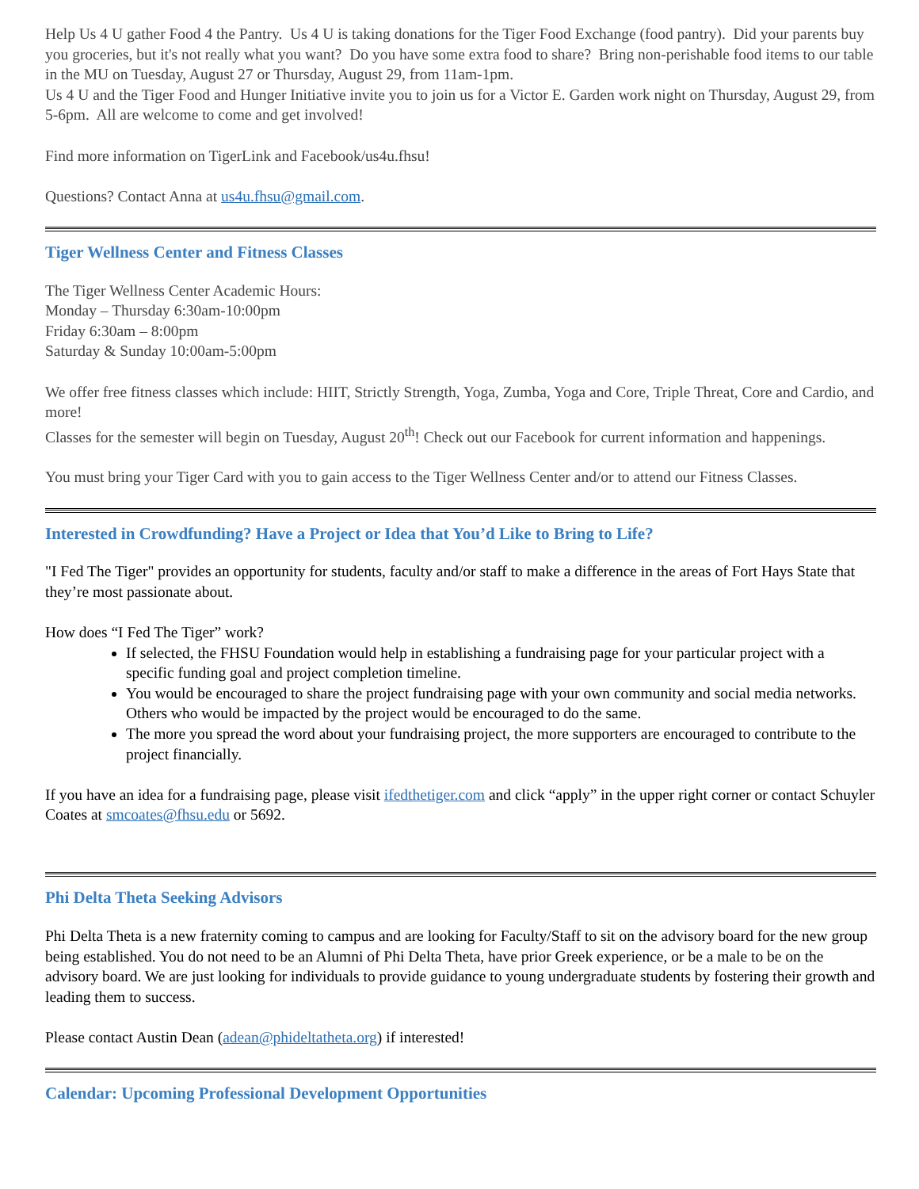Help Us 4 U gather Food 4 the Pantry. Us 4 U is taking donations for the Tiger Food Exchange (food pantry). Did your parents buy you groceries, but it's not really what you want? Do you have some extra food to share? Bring non-perishable food items to our table in the MU on Tuesday, August 27 or Thursday, August 29, from 11am-1pm.
Us 4 U and the Tiger Food and Hunger Initiative invite you to join us for a Victor E. Garden work night on Thursday, August 29, from 5-6pm. All are welcome to come and get involved!
Find more information on TigerLink and Facebook/us4u.fhsu!
Questions? Contact Anna at us4u.fhsu@gmail.com.
Tiger Wellness Center and Fitness Classes
The Tiger Wellness Center Academic Hours:
Monday – Thursday 6:30am-10:00pm
Friday 6:30am – 8:00pm
Saturday & Sunday 10:00am-5:00pm
We offer free fitness classes which include: HIIT, Strictly Strength, Yoga, Zumba, Yoga and Core, Triple Threat, Core and Cardio, and more!
Classes for the semester will begin on Tuesday, August 20<sup>th</sup>! Check out our Facebook for current information and happenings.
You must bring your Tiger Card with you to gain access to the Tiger Wellness Center and/or to attend our Fitness Classes.
Interested in Crowdfunding? Have a Project or Idea that You’d Like to Bring to Life?
"I Fed The Tiger" provides an opportunity for students, faculty and/or staff to make a difference in the areas of Fort Hays State that they’re most passionate about.
How does “I Fed The Tiger” work?
If selected, the FHSU Foundation would help in establishing a fundraising page for your particular project with a specific funding goal and project completion timeline.
You would be encouraged to share the project fundraising page with your own community and social media networks. Others who would be impacted by the project would be encouraged to do the same.
The more you spread the word about your fundraising project, the more supporters are encouraged to contribute to the project financially.
If you have an idea for a fundraising page, please visit ifedthetiger.com and click “apply” in the upper right corner or contact Schuyler Coates at smcoates@fhsu.edu or 5692.
Phi Delta Theta Seeking Advisors
Phi Delta Theta is a new fraternity coming to campus and are looking for Faculty/Staff to sit on the advisory board for the new group being established. You do not need to be an Alumni of Phi Delta Theta, have prior Greek experience, or be a male to be on the advisory board. We are just looking for individuals to provide guidance to young undergraduate students by fostering their growth and leading them to success.
Please contact Austin Dean (adean@phideltatheta.org) if interested!
Calendar: Upcoming Professional Development Opportunities